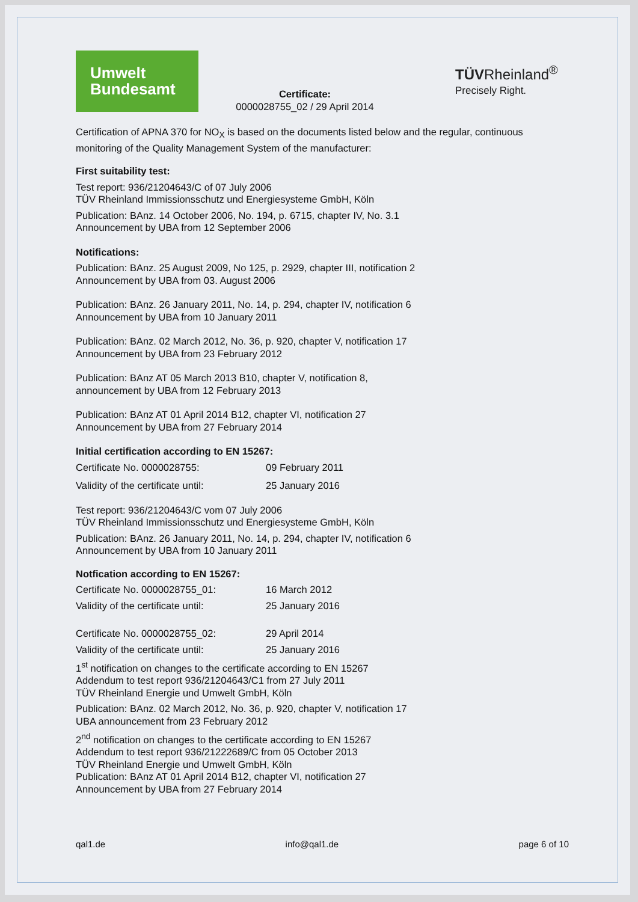Umwelt
Bundesamt
Certificate:
0000028755_02 / 29 April 2014
TÜVRheinland<sup>®</sup>
Precisely Right.
Certification of APNA 370 for NO<sub>X</sub> is based on the documents listed below and the regular, continuous monitoring of the Quality Management System of the manufacturer:
First suitability test:
Test report: 936/21204643/C of 07 July 2006
TÜV Rheinland Immissionsschutz und Energiesysteme GmbH, Köln
Publication: BAnz. 14 October 2006, No. 194, p. 6715, chapter IV, No. 3.1
Announcement by UBA from 12 September 2006
Notifications:
Publication: BAnz. 25 August 2009, No 125, p. 2929, chapter III, notification 2
Announcement by UBA from 03. August 2006
Publication: BAnz. 26 January 2011, No. 14, p. 294, chapter IV, notification 6
Announcement by UBA from 10 January 2011
Publication: BAnz. 02 March 2012, No. 36, p. 920, chapter V, notification 17
Announcement by UBA from 23 February 2012
Publication: BAnz AT 05 March 2013 B10, chapter V, notification 8,
announcement by UBA from 12 February 2013
Publication: BAnz AT 01 April 2014 B12, chapter VI, notification 27
Announcement by UBA from 27 February 2014
Initial certification according to EN 15267:
Certificate No. 0000028755: 09 February 2011
Validity of the certificate until: 25 January 2016
Test report: 936/21204643/C vom 07 July 2006
TÜV Rheinland Immissionsschutz und Energiesysteme GmbH, Köln
Publication: BAnz. 26 January 2011, No. 14, p. 294, chapter IV, notification 6
Announcement by UBA from 10 January 2011
Notfication according to EN 15267:
Certificate No. 0000028755_01: 16 March 2012
Validity of the certificate until: 25 January 2016
Certificate No. 0000028755_02: 29 April 2014
Validity of the certificate until: 25 January 2016
1<sup>st</sup> notification on changes to the certificate according to EN 15267
Addendum to test report 936/21204643/C1 from 27 July 2011
TÜV Rheinland Energie und Umwelt GmbH, Köln
Publication: BAnz. 02 March 2012, No. 36, p. 920, chapter V, notification 17
UBA announcement from 23 February 2012
2<sup>nd</sup> notification on changes to the certificate according to EN 15267
Addendum to test report 936/21222689/C from 05 October 2013
TÜV Rheinland Energie und Umwelt GmbH, Köln
Publication: BAnz AT 01 April 2014 B12, chapter VI, notification 27
Announcement by UBA from 27 February 2014
qal1.de info@qal1.de page 6 of 10